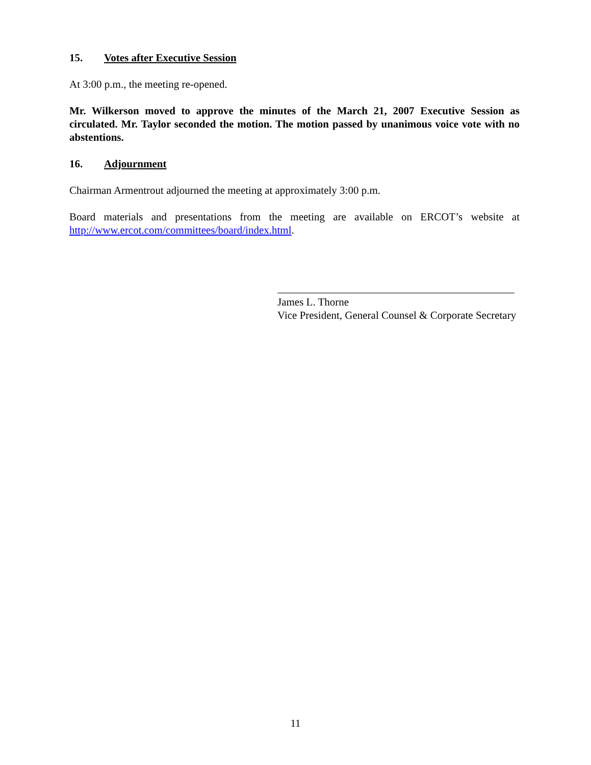15. Votes after Executive Session
At 3:00 p.m., the meeting re-opened.
Mr. Wilkerson moved to approve the minutes of the March 21, 2007 Executive Session as circulated. Mr. Taylor seconded the motion. The motion passed by unanimous voice vote with no abstentions.
16. Adjournment
Chairman Armentrout adjourned the meeting at approximately 3:00 p.m.
Board materials and presentations from the meeting are available on ERCOT’s website at http://www.ercot.com/committees/board/index.html.
James L. Thorne
Vice President, General Counsel & Corporate Secretary
11